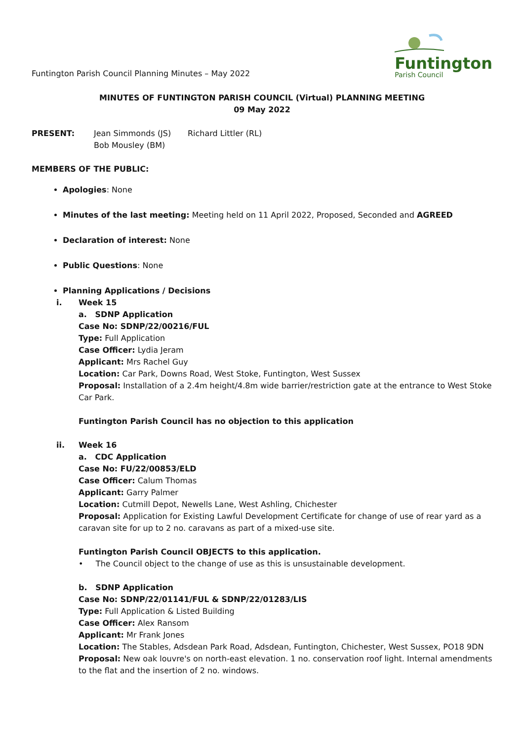Funtington Parish Council Planning Minutes – May 2022
Funtington
Parish Council
MINUTES OF FUNTINGTON PARISH COUNCIL (Virtual) PLANNING MEETING
09 May 2022
PRESENT: Jean Simmonds (JS)
Bob Mousley (BM)
Richard Littler (RL)
MEMBERS OF THE PUBLIC:
Apologies: None
Minutes of the last meeting: Meeting held on 11 April 2022, Proposed, Seconded and AGREED
Declaration of interest: None
Public Questions: None
Planning Applications / Decisions
i. Week 15
a. SDNP Application
Case No: SDNP/22/00216/FUL
Type: Full Application
Case Officer: Lydia Jeram
Applicant: Mrs Rachel Guy
Location: Car Park, Downs Road, West Stoke, Funtington, West Sussex
Proposal: Installation of a 2.4m height/4.8m wide barrier/restriction gate at the entrance to West Stoke Car Park.
Funtington Parish Council has no objection to this application
ii. Week 16
a. CDC Application
Case No: FU/22/00853/ELD
Case Officer: Calum Thomas
Applicant: Garry Palmer
Location: Cutmill Depot, Newells Lane, West Ashling, Chichester
Proposal: Application for Existing Lawful Development Certificate for change of use of rear yard as a caravan site for up to 2 no. caravans as part of a mixed-use site.
Funtington Parish Council OBJECTS to this application.
• The Council object to the change of use as this is unsustainable development.
b. SDNP Application
Case No: SDNP/22/01141/FUL & SDNP/22/01283/LIS
Type: Full Application & Listed Building
Case Officer: Alex Ransom
Applicant: Mr Frank Jones
Location: The Stables, Adsdean Park Road, Adsdean, Funtington, Chichester, West Sussex, PO18 9DN
Proposal: New oak louvre's on north-east elevation. 1 no. conservation roof light. Internal amendments to the flat and the insertion of 2 no. windows.